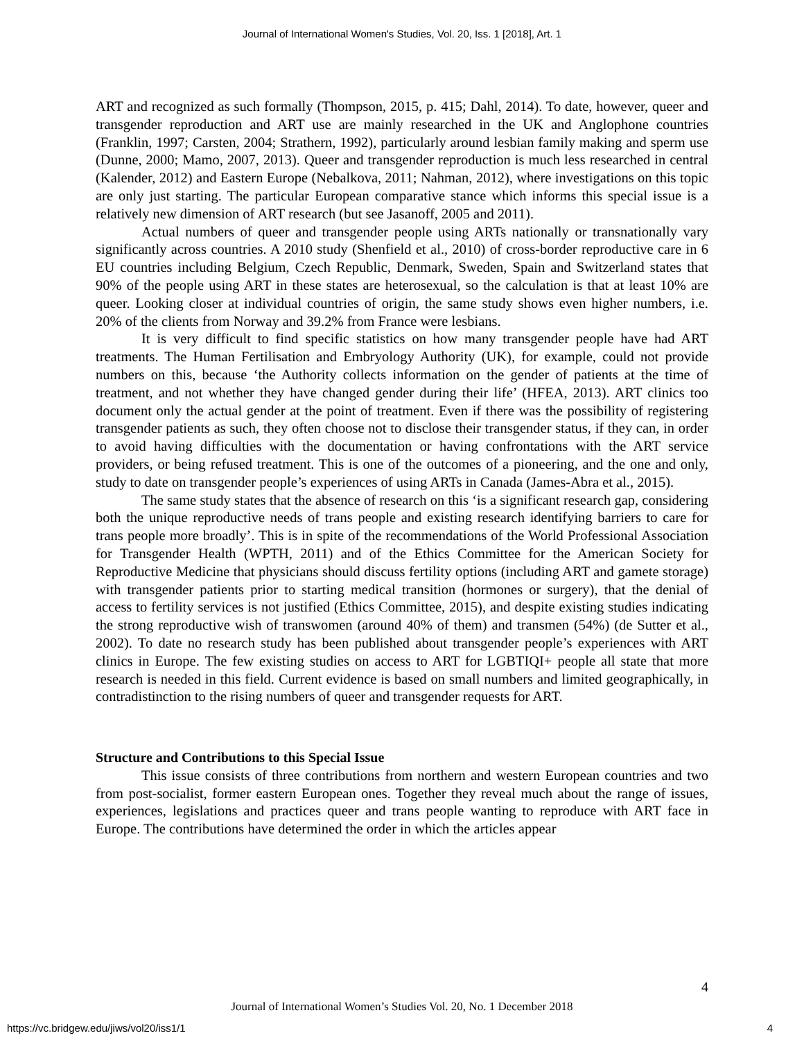Journal of International Women's Studies, Vol. 20, Iss. 1 [2018], Art. 1
ART and recognized as such formally (Thompson, 2015, p. 415; Dahl, 2014). To date, however, queer and transgender reproduction and ART use are mainly researched in the UK and Anglophone countries (Franklin, 1997; Carsten, 2004; Strathern, 1992), particularly around lesbian family making and sperm use (Dunne, 2000; Mamo, 2007, 2013). Queer and transgender reproduction is much less researched in central (Kalender, 2012) and Eastern Europe (Nebalkova, 2011; Nahman, 2012), where investigations on this topic are only just starting. The particular European comparative stance which informs this special issue is a relatively new dimension of ART research (but see Jasanoff, 2005 and 2011).
Actual numbers of queer and transgender people using ARTs nationally or transnationally vary significantly across countries. A 2010 study (Shenfield et al., 2010) of cross-border reproductive care in 6 EU countries including Belgium, Czech Republic, Denmark, Sweden, Spain and Switzerland states that 90% of the people using ART in these states are heterosexual, so the calculation is that at least 10% are queer. Looking closer at individual countries of origin, the same study shows even higher numbers, i.e. 20% of the clients from Norway and 39.2% from France were lesbians.
It is very difficult to find specific statistics on how many transgender people have had ART treatments. The Human Fertilisation and Embryology Authority (UK), for example, could not provide numbers on this, because ‘the Authority collects information on the gender of patients at the time of treatment, and not whether they have changed gender during their life’ (HFEA, 2013). ART clinics too document only the actual gender at the point of treatment. Even if there was the possibility of registering transgender patients as such, they often choose not to disclose their transgender status, if they can, in order to avoid having difficulties with the documentation or having confrontations with the ART service providers, or being refused treatment. This is one of the outcomes of a pioneering, and the one and only, study to date on transgender people’s experiences of using ARTs in Canada (James-Abra et al., 2015).
The same study states that the absence of research on this ‘is a significant research gap, considering both the unique reproductive needs of trans people and existing research identifying barriers to care for trans people more broadly’. This is in spite of the recommendations of the World Professional Association for Transgender Health (WPTH, 2011) and of the Ethics Committee for the American Society for Reproductive Medicine that physicians should discuss fertility options (including ART and gamete storage) with transgender patients prior to starting medical transition (hormones or surgery), that the denial of access to fertility services is not justified (Ethics Committee, 2015), and despite existing studies indicating the strong reproductive wish of transwomen (around 40% of them) and transmen (54%) (de Sutter et al., 2002). To date no research study has been published about transgender people’s experiences with ART clinics in Europe. The few existing studies on access to ART for LGBTIQI+ people all state that more research is needed in this field. Current evidence is based on small numbers and limited geographically, in contradistinction to the rising numbers of queer and transgender requests for ART.
Structure and Contributions to this Special Issue
This issue consists of three contributions from northern and western European countries and two from post-socialist, former eastern European ones. Together they reveal much about the range of issues, experiences, legislations and practices queer and trans people wanting to reproduce with ART face in Europe. The contributions have determined the order in which the articles appear
4
Journal of International Women’s Studies Vol. 20, No. 1 December 2018
https://vc.bridgew.edu/jiws/vol20/iss1/1
4